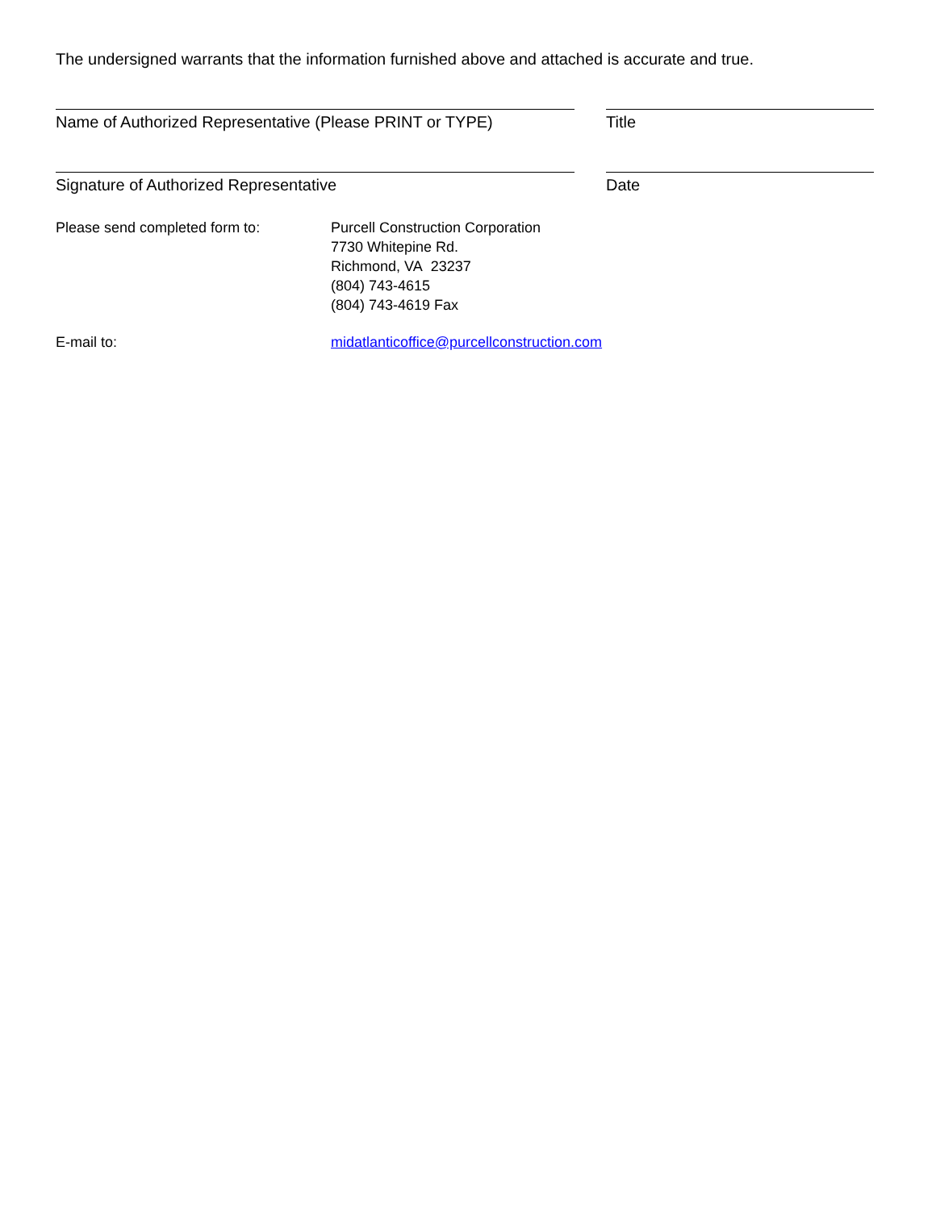The undersigned warrants that the information furnished above and attached is accurate and true.
Name of Authorized Representative (Please PRINT or TYPE)
Title
Signature of Authorized Representative Date
Please send completed form to: Purcell Construction Corporation
7730 Whitepine Rd.
Richmond, VA 23237
(804) 743-4615
(804) 743-4619 Fax
E-mail to: midatlanticoffice@purcellconstruction.com